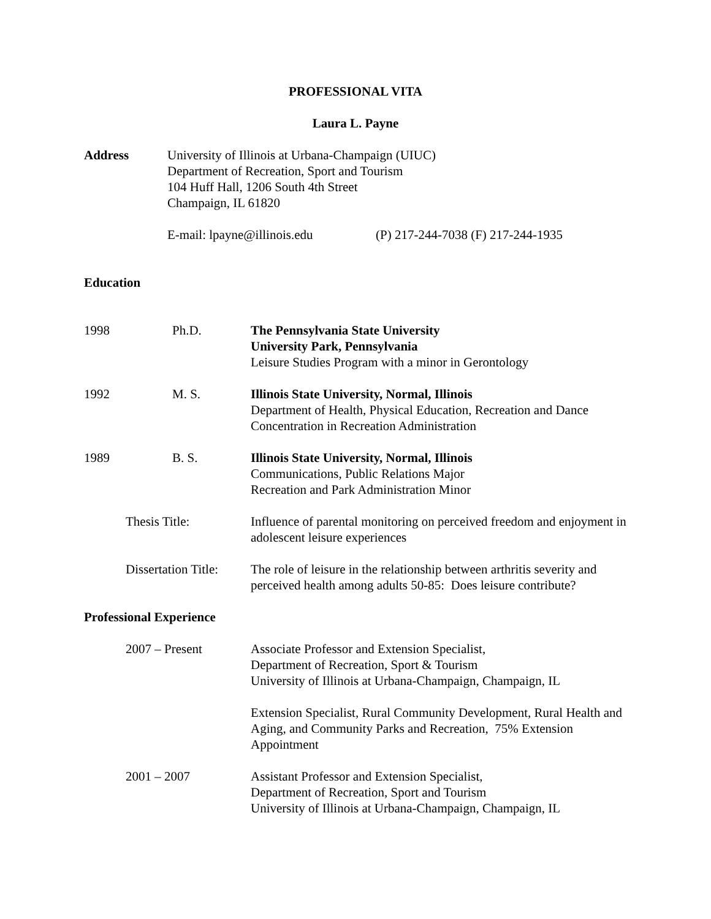PROFESSIONAL VITA
Laura L. Payne
Address University of Illinois at Urbana-Champaign (UIUC)
Department of Recreation, Sport and Tourism
104 Huff Hall, 1206 South 4th Street
Champaign, IL 61820
E-mail: lpayne@illinois.edu
(P) 217-244-7038 (F) 217-244-1935
Education
1998 Ph.D. The Pennsylvania State University
University Park, Pennsylvania
Leisure Studies Program with a minor in Gerontology
1992 M. S. Illinois State University, Normal, Illinois
Department of Health, Physical Education, Recreation and Dance
Concentration in Recreation Administration
1989 B. S. Illinois State University, Normal, Illinois
Communications, Public Relations Major
Recreation and Park Administration Minor
Thesis Title: Influence of parental monitoring on perceived freedom and enjoyment in adolescent leisure experiences
Dissertation Title: The role of leisure in the relationship between arthritis severity and perceived health among adults 50-85: Does leisure contribute?
Professional Experience
2007 – Present Associate Professor and Extension Specialist,
Department of Recreation, Sport & Tourism
University of Illinois at Urbana-Champaign, Champaign, IL
Extension Specialist, Rural Community Development, Rural Health and Aging, and Community Parks and Recreation, 75% Extension Appointment
2001 – 2007 Assistant Professor and Extension Specialist,
Department of Recreation, Sport and Tourism
University of Illinois at Urbana-Champaign, Champaign, IL